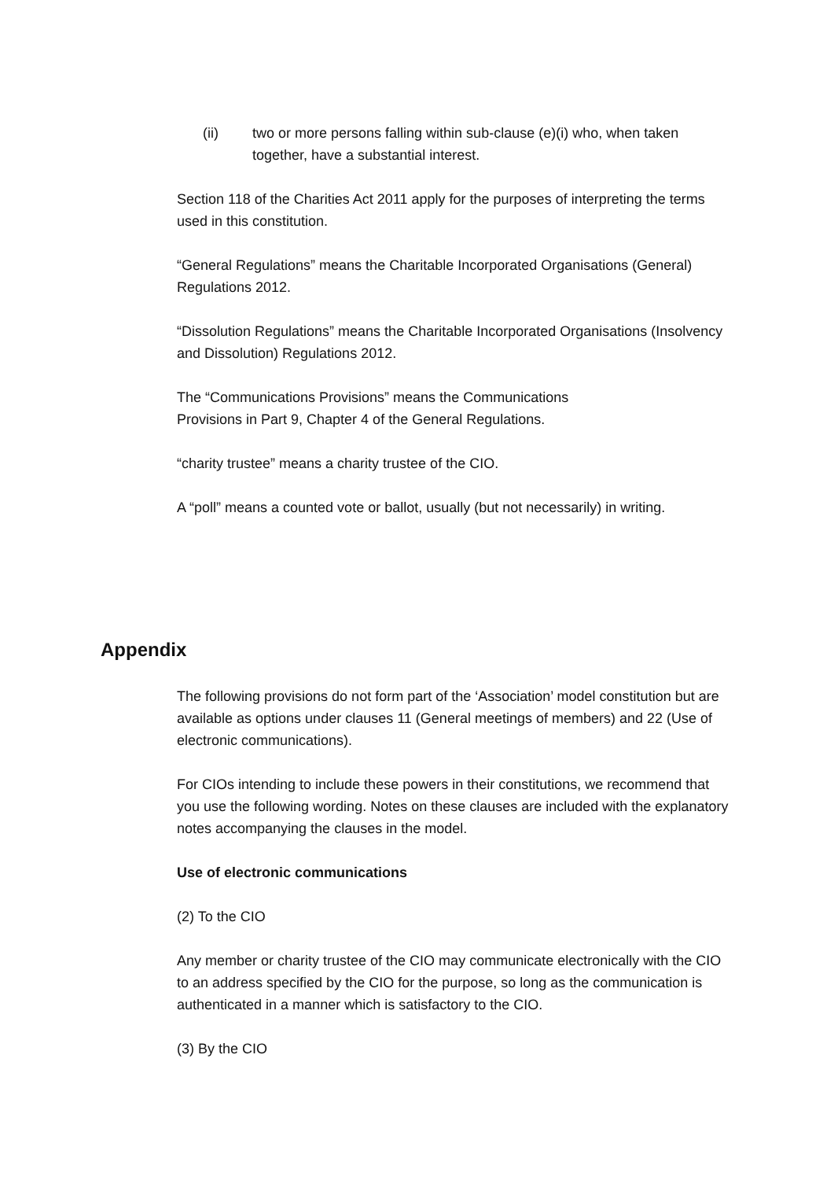(ii) two or more persons falling within sub-clause (e)(i) who, when taken together, have a substantial interest.
Section 118 of the Charities Act 2011 apply for the purposes of interpreting the terms used in this constitution.
“General Regulations” means the Charitable Incorporated Organisations (General) Regulations 2012.
“Dissolution Regulations” means the Charitable Incorporated Organisations (Insolvency and Dissolution) Regulations 2012.
The “Communications Provisions” means the Communications
Provisions in Part 9, Chapter 4 of the General Regulations.
“charity trustee” means a charity trustee of the CIO.
A “poll” means a counted vote or ballot, usually (but not necessarily) in writing.
Appendix
The following provisions do not form part of the ‘Association’ model constitution but are available as options under clauses 11 (General meetings of members) and 22 (Use of electronic communications).
For CIOs intending to include these powers in their constitutions, we recommend that you use the following wording. Notes on these clauses are included with the explanatory notes accompanying the clauses in the model.
Use of electronic communications
(2) To the CIO
Any member or charity trustee of the CIO may communicate electronically with the CIO to an address specified by the CIO for the purpose, so long as the communication is authenticated in a manner which is satisfactory to the CIO.
(3) By the CIO